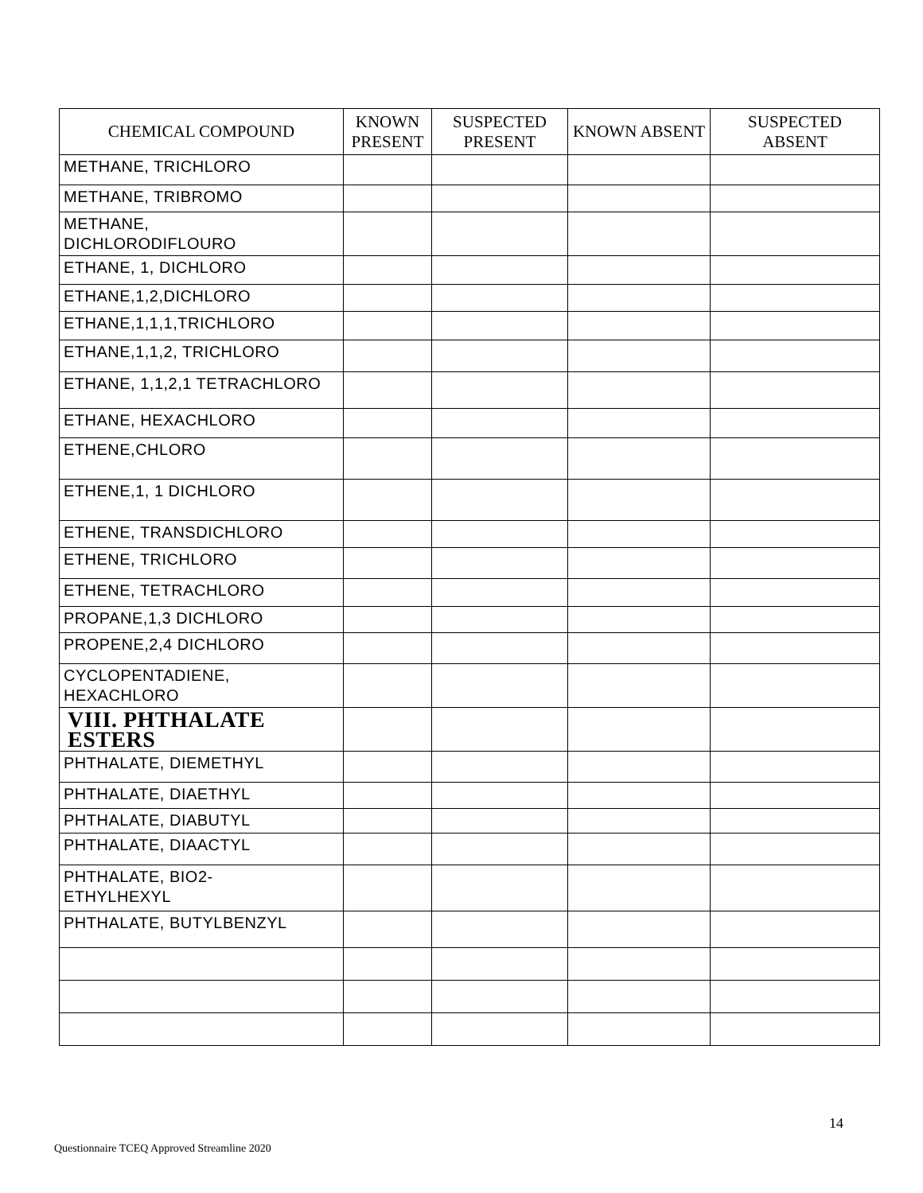| CHEMICAL COMPOUND | KNOWN PRESENT | SUSPECTED PRESENT | KNOWN ABSENT | SUSPECTED ABSENT |
| --- | --- | --- | --- | --- |
| METHANE, TRICHLORO | | | | |
| METHANE, TRIBROMO | | | | |
| METHANE, DICHLORODIFLOURO | | | | |
| ETHANE, 1, DICHLORO | | | | |
| ETHANE,1,2,DICHLORO | | | | |
| ETHANE,1,1,1,TRICHLORO | | | | |
| ETHANE,1,1,2, TRICHLORO | | | | |
| ETHANE, 1,1,2,1 TETRACHLORO | | | | |
| ETHANE, HEXACHLORO | | | | |
| ETHENE,CHLORO | | | | |
| ETHENE,1, 1 DICHLORO | | | | |
| ETHENE, TRANSDICHLORO | | | | |
| ETHENE, TRICHLORO | | | | |
| ETHENE, TETRACHLORO | | | | |
| PROPANE,1,3 DICHLORO | | | | |
| PROPENE,2,4 DICHLORO | | | | |
| CYCLOPENTADIENE, HEXACHLORO | | | | |
| VIII. PHTHALATE ESTERS | | | | |
| PHTHALATE, DIEMETHYL | | | | |
| PHTHALATE, DIAETHYL | | | | |
| PHTHALATE, DIABUTYL | | | | |
| PHTHALATE, DIAACTYL | | | | |
| PHTHALATE, BIO2- ETHYLHEXYL | | | | |
| PHTHALATE, BUTYLBENZYL | | | | |
14
Questionnaire TCEQ Approved Streamline 2020